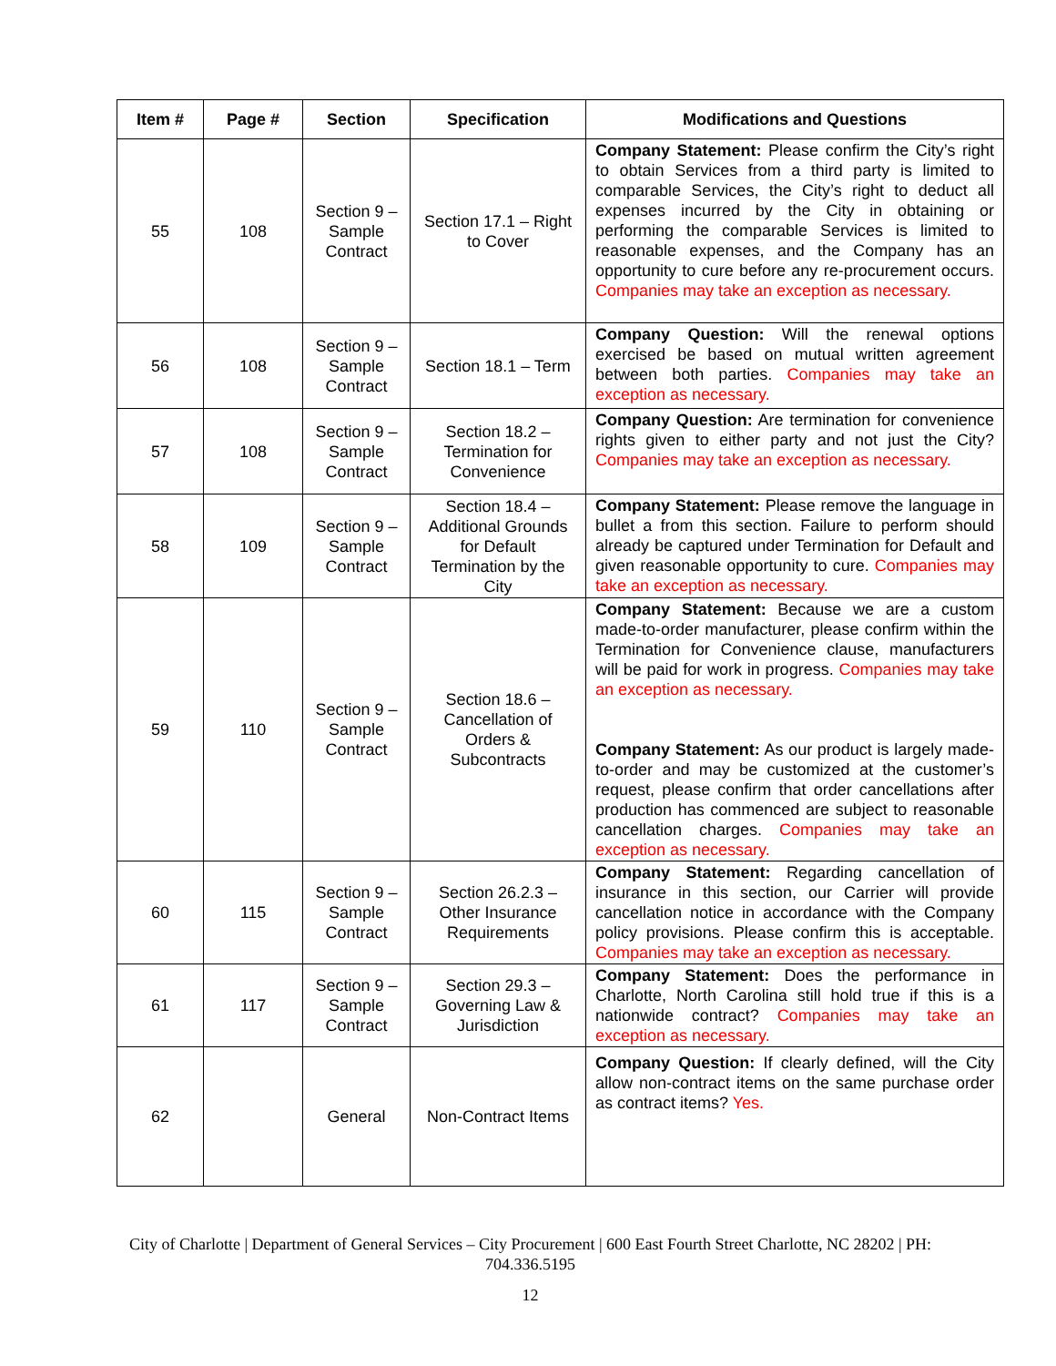| Item # | Page # | Section | Specification | Modifications and Questions |
| --- | --- | --- | --- | --- |
| 55 | 108 | Section 9 – Sample Contract | Section 17.1 – Right to Cover | Company Statement: Please confirm the City’s right to obtain Services from a third party is limited to comparable Services, the City’s right to deduct all expenses incurred by the City in obtaining or performing the comparable Services is limited to reasonable expenses, and the Company has an opportunity to cure before any re-procurement occurs. Companies may take an exception as necessary. |
| 56 | 108 | Section 9 – Sample Contract | Section 18.1 – Term | Company Question: Will the renewal options exercised be based on mutual written agreement between both parties. Companies may take an exception as necessary. |
| 57 | 108 | Section 9 – Sample Contract | Section 18.2 – Termination for Convenience | Company Question: Are termination for convenience rights given to either party and not just the City? Companies may take an exception as necessary. |
| 58 | 109 | Section 9 – Sample Contract | Section 18.4 – Additional Grounds for Default Termination by the City | Company Statement: Please remove the language in bullet a from this section. Failure to perform should already be captured under Termination for Default and given reasonable opportunity to cure. Companies may take an exception as necessary. |
| 59 | 110 | Section 9 – Sample Contract | Section 18.6 – Cancellation of Orders & Subcontracts | Company Statement: Because we are a custom made-to-order manufacturer, please confirm within the Termination for Convenience clause, manufacturers will be paid for work in progress. Companies may take an exception as necessary. Company Statement: As our product is largely made-to-order and may be customized at the customer’s request, please confirm that order cancellations after production has commenced are subject to reasonable cancellation charges. Companies may take an exception as necessary. |
| 60 | 115 | Section 9 – Sample Contract | Section 26.2.3 – Other Insurance Requirements | Company Statement: Regarding cancellation of insurance in this section, our Carrier will provide cancellation notice in accordance with the Company policy provisions. Please confirm this is acceptable. Companies may take an exception as necessary. |
| 61 | 117 | Section 9 – Sample Contract | Section 29.3 – Governing Law & Jurisdiction | Company Statement: Does the performance in Charlotte, North Carolina still hold true if this is a nationwide contract? Companies may take an exception as necessary. |
| 62 | | General | Non-Contract Items | Company Question: If clearly defined, will the City allow non-contract items on the same purchase order as contract items? Yes. |
City of Charlotte | Department of General Services – City Procurement | 600 East Fourth Street Charlotte, NC 28202 | PH: 704.336.5195
12